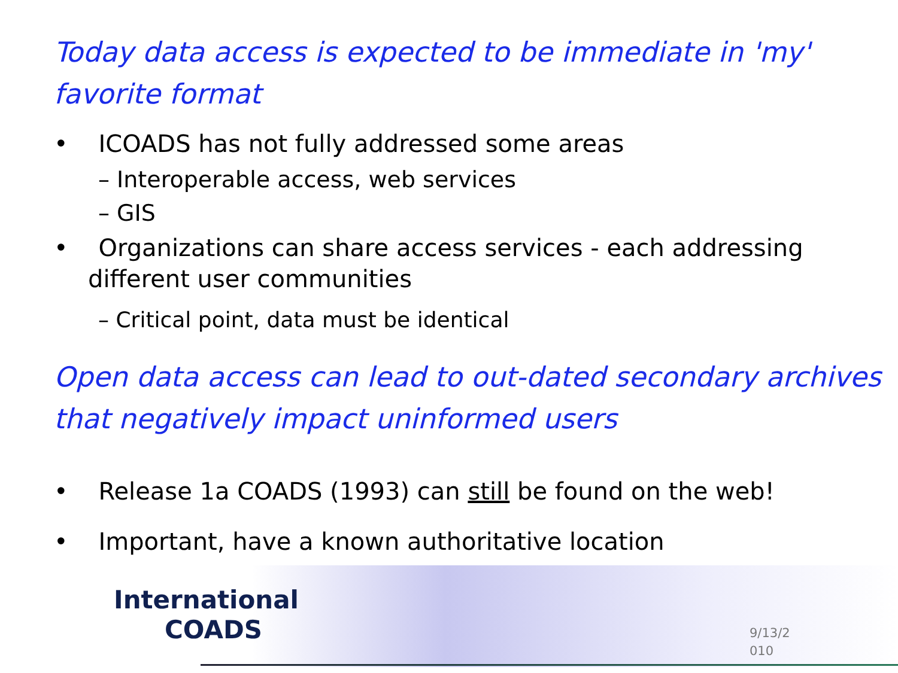Today data access is expected to be immediate in 'my' favorite format
• ICOADS has not fully addressed some areas
– Interoperable access, web services
– GIS
• Organizations can share access services - each addressing different user communities
– Critical point, data must be identical
Open data access can lead to out-dated secondary archives that negatively impact uninformed users
• Release 1a COADS (1993) can still be found on the web!
• Important, have a known authoritative location
International
COADS
9/13/2
010